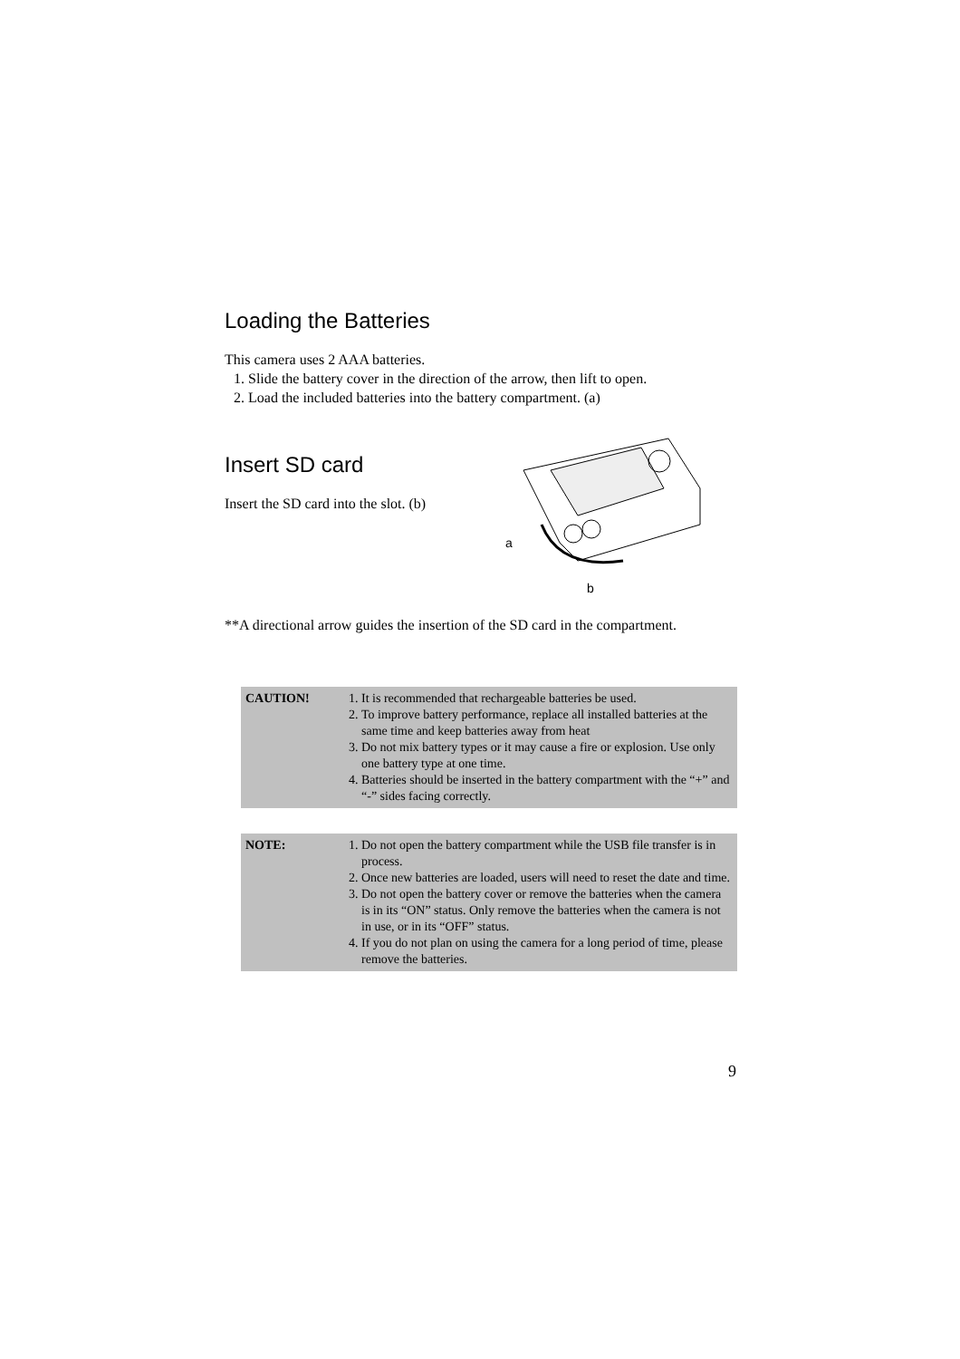Loading the Batteries
This camera uses 2 AAA batteries.
1. Slide the battery cover in the direction of the arrow, then lift to open.
2. Load the included batteries into the battery compartment. (a)
Insert SD card
Insert the SD card into the slot. (b)
a
b
**A directional arrow guides the insertion of the SD card in the compartment.
| CAUTION! | 1. It is recommended that rechargeable batteries be used. 2. To improve battery performance, replace all installed batteries at the same time and keep batteries away from heat 3. Do not mix battery types or it may cause a fire or explosion. Use only one battery type at one time. 4. Batteries should be inserted in the battery compartment with the “+” and “-” sides facing correctly. |
| NOTE: | 1. Do not open the battery compartment while the USB file transfer is in process. 2. Once new batteries are loaded, users will need to reset the date and time. 3. Do not open the battery cover or remove the batteries when the camera is in its “ON” status. Only remove the batteries when the camera is not in use, or in its “OFF” status. 4. If you do not plan on using the camera for a long period of time, please remove the batteries. |
9